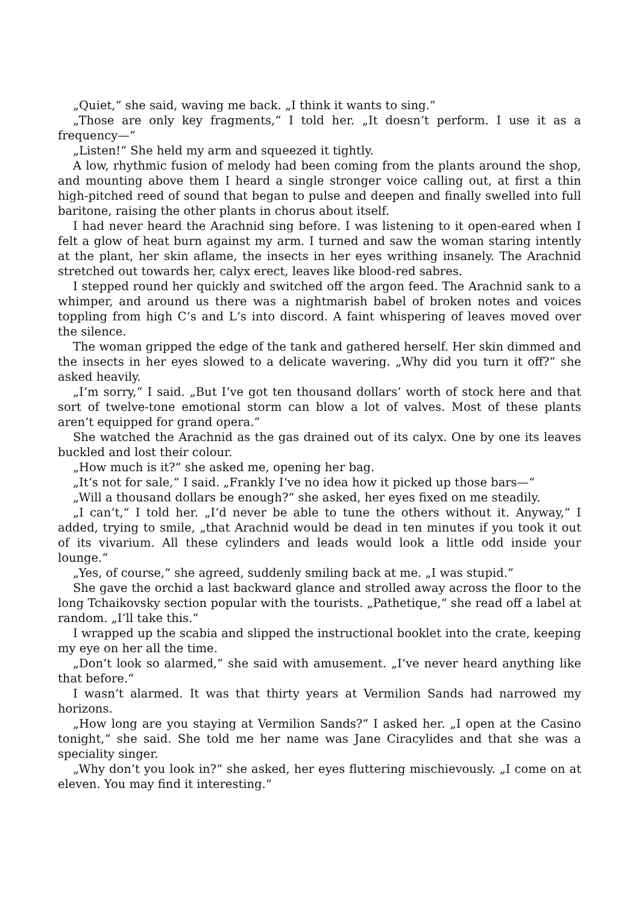„Quiet,“ she said, waving me back. „I think it wants to sing.“
„Those are only key fragments,“ I told her. „It doesn‘t perform. I use it as a frequency—“
„Listen!“ She held my arm and squeezed it tightly.
A low, rhythmic fusion of melody had been coming from the plants around the shop, and mounting above them I heard a single stronger voice calling out, at first a thin high-pitched reed of sound that began to pulse and deepen and finally swelled into full baritone, raising the other plants in chorus about itself.
I had never heard the Arachnid sing before. I was listening to it open-eared when I felt a glow of heat burn against my arm. I turned and saw the woman staring intently at the plant, her skin aflame, the insects in her eyes writhing insanely. The Arachnid stretched out towards her, calyx erect, leaves like blood-red sabres.
I stepped round her quickly and switched off the argon feed. The Arachnid sank to a whimper, and around us there was a nightmarish babel of broken notes and voices toppling from high C‘s and L‘s into discord. A faint whispering of leaves moved over the silence.
The woman gripped the edge of the tank and gathered herself. Her skin dimmed and the insects in her eyes slowed to a delicate wavering. „Why did you turn it off?“ she asked heavily.
„I‘m sorry,“ I said. „But I‘ve got ten thousand dollars‘ worth of stock here and that sort of twelve-tone emotional storm can blow a lot of valves. Most of these plants aren‘t equipped for grand opera.“
She watched the Arachnid as the gas drained out of its calyx. One by one its leaves buckled and lost their colour.
„How much is it?“ she asked me, opening her bag.
„It‘s not for sale,“ I said. „Frankly I‘ve no idea how it picked up those bars—“
„Will a thousand dollars be enough?“ she asked, her eyes fixed on me steadily.
„I can‘t,“ I told her. „I‘d never be able to tune the others without it. Anyway,“ I added, trying to smile, „that Arachnid would be dead in ten minutes if you took it out of its vivarium. All these cylinders and leads would look a little odd inside your lounge.“
„Yes, of course,“ she agreed, suddenly smiling back at me. „I was stupid.“
She gave the orchid a last backward glance and strolled away across the floor to the long Tchaikovsky section popular with the tourists. „Pathetique,“ she read off a label at random. „I‘ll take this.“
I wrapped up the scabia and slipped the instructional booklet into the crate, keeping my eye on her all the time.
„Don‘t look so alarmed,“ she said with amusement. „I‘ve never heard anything like that before.“
I wasn‘t alarmed. It was that thirty years at Vermilion Sands had narrowed my horizons.
„How long are you staying at Vermilion Sands?“ I asked her. „I open at the Casino tonight,“ she said. She told me her name was Jane Ciracylides and that she was a speciality singer.
„Why don‘t you look in?“ she asked, her eyes fluttering mischievously. „I come on at eleven. You may find it interesting.“